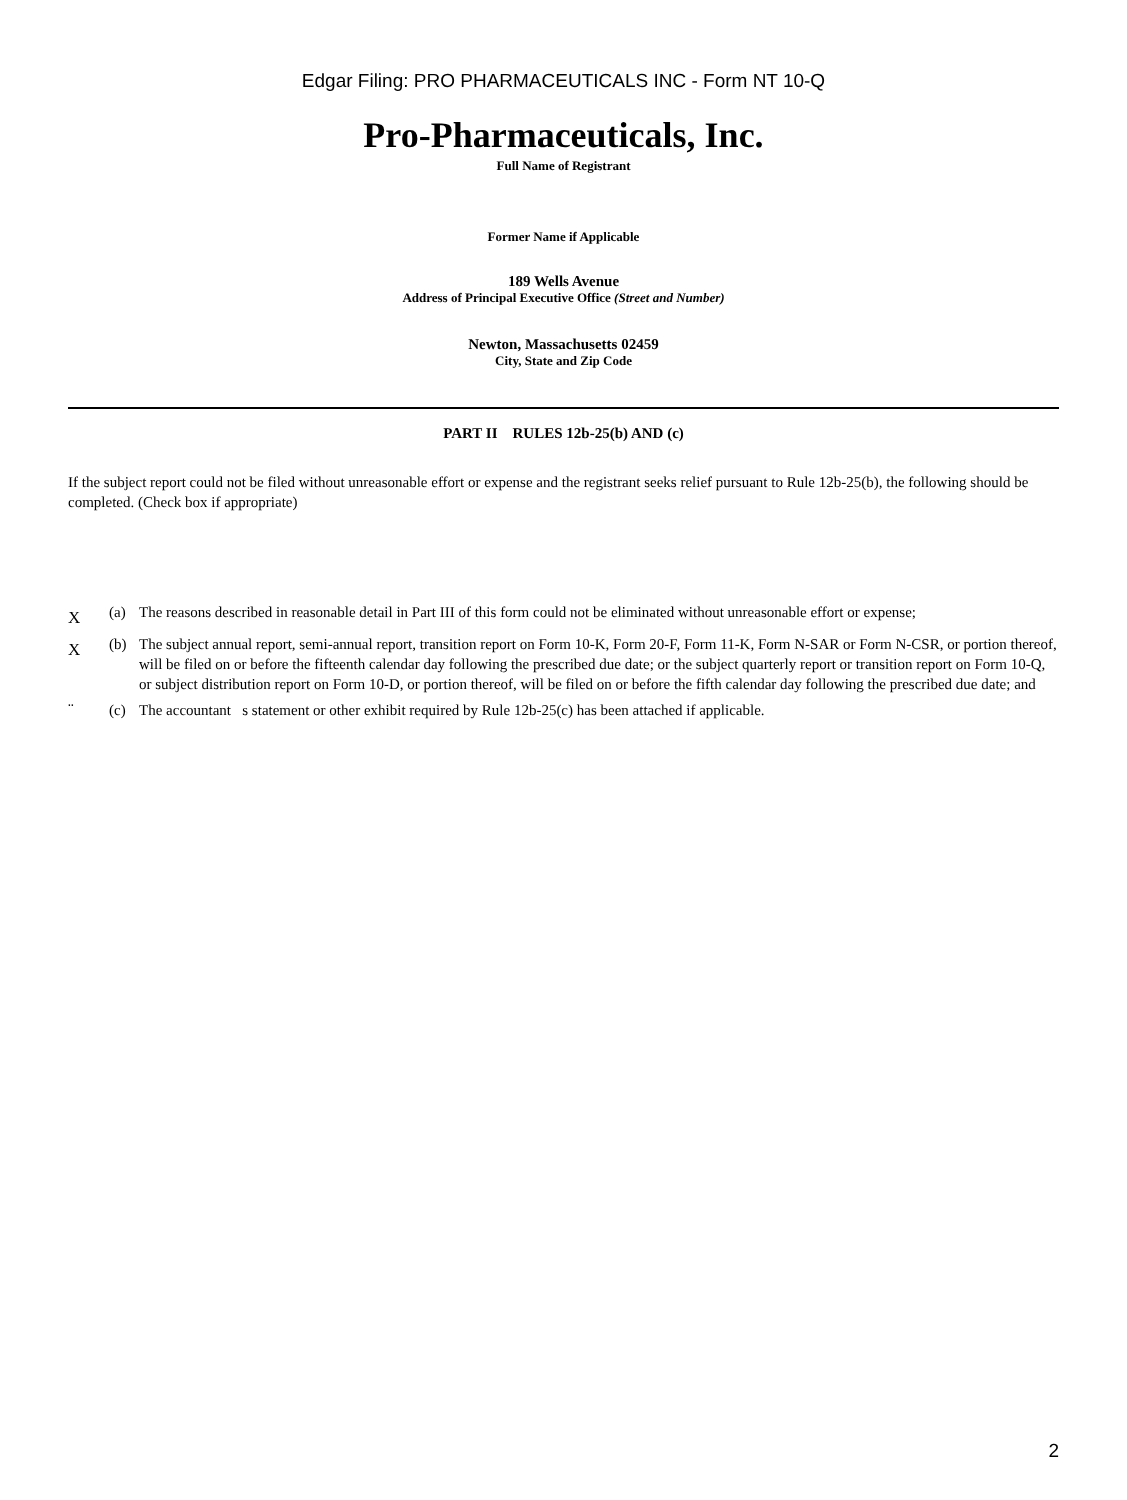Edgar Filing: PRO PHARMACEUTICALS INC - Form NT 10-Q
Pro-Pharmaceuticals, Inc.
Full Name of Registrant
Former Name if Applicable
189 Wells Avenue
Address of Principal Executive Office (Street and Number)
Newton, Massachusetts 02459
City, State and Zip Code
PART II RULES 12b-25(b) AND (c)
If the subject report could not be filed without unreasonable effort or expense and the registrant seeks relief pursuant to Rule 12b-25(b), the following should be completed. (Check box if appropriate)
X
(a) The reasons described in reasonable detail in Part III of this form could not be eliminated without unreasonable effort or expense;
X
(b) The subject annual report, semi-annual report, transition report on Form 10-K, Form 20-F, Form 11-K, Form N-SAR or Form N-CSR, or portion thereof, will be filed on or before the fifteenth calendar day following the prescribed due date; or the subject quarterly report or transition report on Form 10-Q, or subject distribution report on Form 10-D, or portion thereof, will be filed on or before the fifth calendar day following the prescribed due date; and
¨ (c) The accountant s statement or other exhibit required by Rule 12b-25(c) has been attached if applicable.
2